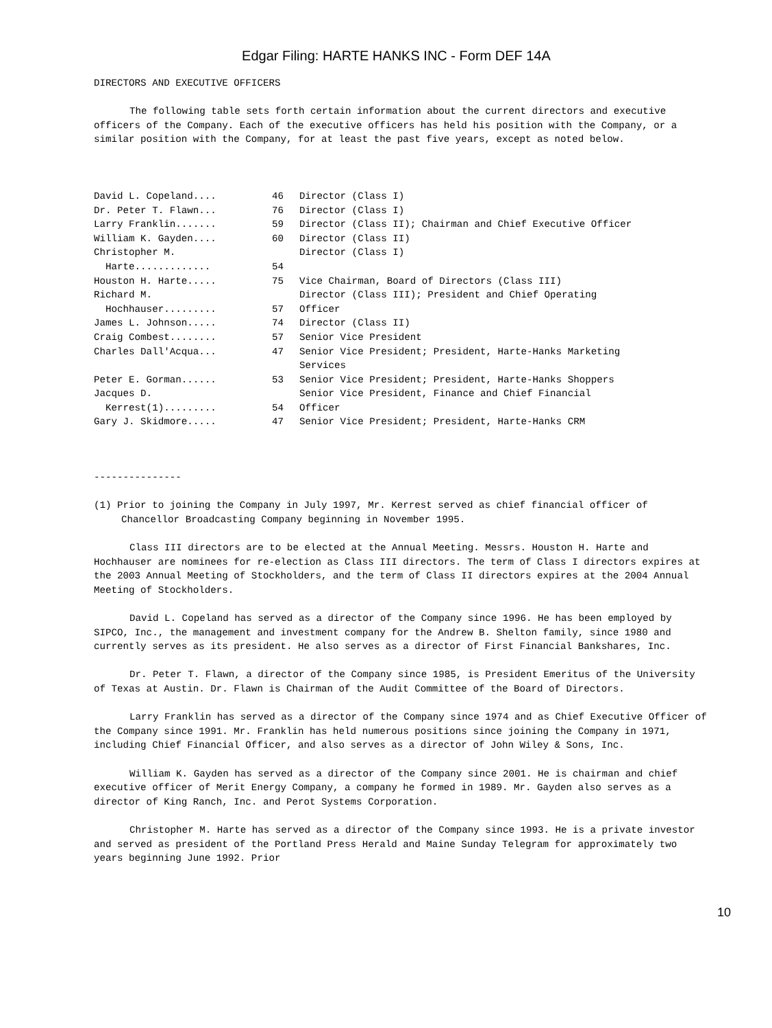Edgar Filing: HARTE HANKS INC - Form DEF 14A
DIRECTORS AND EXECUTIVE OFFICERS
The following table sets forth certain information about the current directors and executive officers of the Company. Each of the executive officers has held his position with the Company, or a similar position with the Company, for at least the past five years, except as noted below.
| David L. Copeland.... | 46 | Director (Class I) |
| Dr. Peter T. Flawn... | 76 | Director (Class I) |
| Larry Franklin....... | 59 | Director (Class II); Chairman and Chief Executive Officer |
| William K. Gayden.... | 60 | Director (Class II) |
| Christopher M. Harte............. | 54 | Director (Class I) |
| Houston H. Harte..... | 75 | Vice Chairman, Board of Directors (Class III) |
| Richard M. Hochhauser......... | 57 | Director (Class III); President and Chief Operating Officer |
| James L. Johnson..... | 74 | Director (Class II) |
| Craig Combest........ | 57 | Senior Vice President |
| Charles Dall'Acqua... | 47 | Senior Vice President; President, Harte-Hanks Marketing Services |
| Peter E. Gorman...... | 53 | Senior Vice President; President, Harte-Hanks Shoppers |
| Jacques D. Kerrest(1)......... | 54 | Senior Vice President, Finance and Chief Financial Officer |
| Gary J. Skidmore..... | 47 | Senior Vice President; President, Harte-Hanks CRM |
---------------
(1) Prior to joining the Company in July 1997, Mr. Kerrest served as chief financial officer of Chancellor Broadcasting Company beginning in November 1995.
Class III directors are to be elected at the Annual Meeting. Messrs. Houston H. Harte and Hochhauser are nominees for re-election as Class III directors. The term of Class I directors expires at the 2003 Annual Meeting of Stockholders, and the term of Class II directors expires at the 2004 Annual Meeting of Stockholders.
David L. Copeland has served as a director of the Company since 1996. He has been employed by SIPCO, Inc., the management and investment company for the Andrew B. Shelton family, since 1980 and currently serves as its president. He also serves as a director of First Financial Bankshares, Inc.
Dr. Peter T. Flawn, a director of the Company since 1985, is President Emeritus of the University of Texas at Austin. Dr. Flawn is Chairman of the Audit Committee of the Board of Directors.
Larry Franklin has served as a director of the Company since 1974 and as Chief Executive Officer of the Company since 1991. Mr. Franklin has held numerous positions since joining the Company in 1971, including Chief Financial Officer, and also serves as a director of John Wiley & Sons, Inc.
William K. Gayden has served as a director of the Company since 2001. He is chairman and chief executive officer of Merit Energy Company, a company he formed in 1989. Mr. Gayden also serves as a director of King Ranch, Inc. and Perot Systems Corporation.
Christopher M. Harte has served as a director of the Company since 1993. He is a private investor and served as president of the Portland Press Herald and Maine Sunday Telegram for approximately two years beginning June 1992. Prior
10